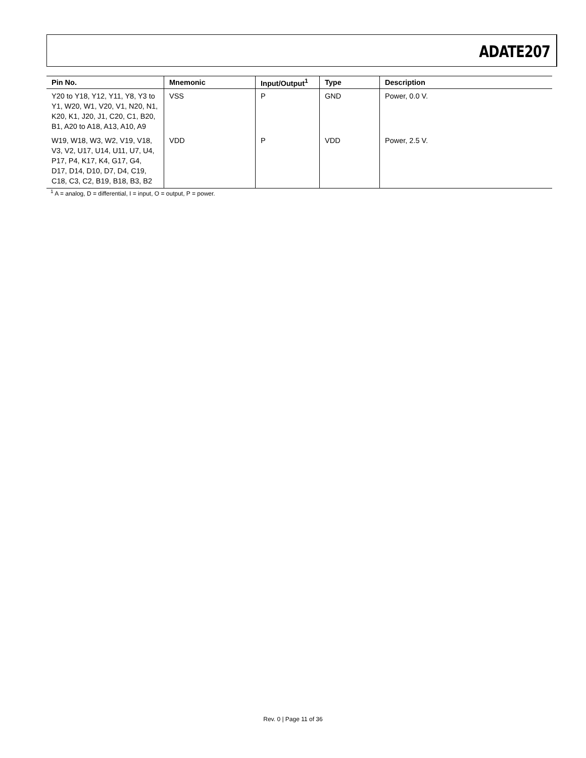ADATE207
| Pin No. | Mnemonic | Input/Output<sup>1</sup> | Type | Description |
| --- | --- | --- | --- | --- |
| Y20 to Y18, Y12, Y11, Y8, Y3 to Y1, W20, W1, V20, V1, N20, N1, K20, K1, J20, J1, C20, C1, B20, B1, A20 to A18, A13, A10, A9 | VSS | P | GND | Power, 0.0 V. |
| W19, W18, W3, W2, V19, V18, V3, V2, U17, U14, U11, U7, U4, P17, P4, K17, K4, G17, G4, D17, D14, D10, D7, D4, C19, C18, C3, C2, B19, B18, B3, B2 | VDD | P | VDD | Power, 2.5 V. |
<sup>1</sup> A = analog, D = differential, I = input, O = output, P = power.
Rev. 0 | Page 11 of 36